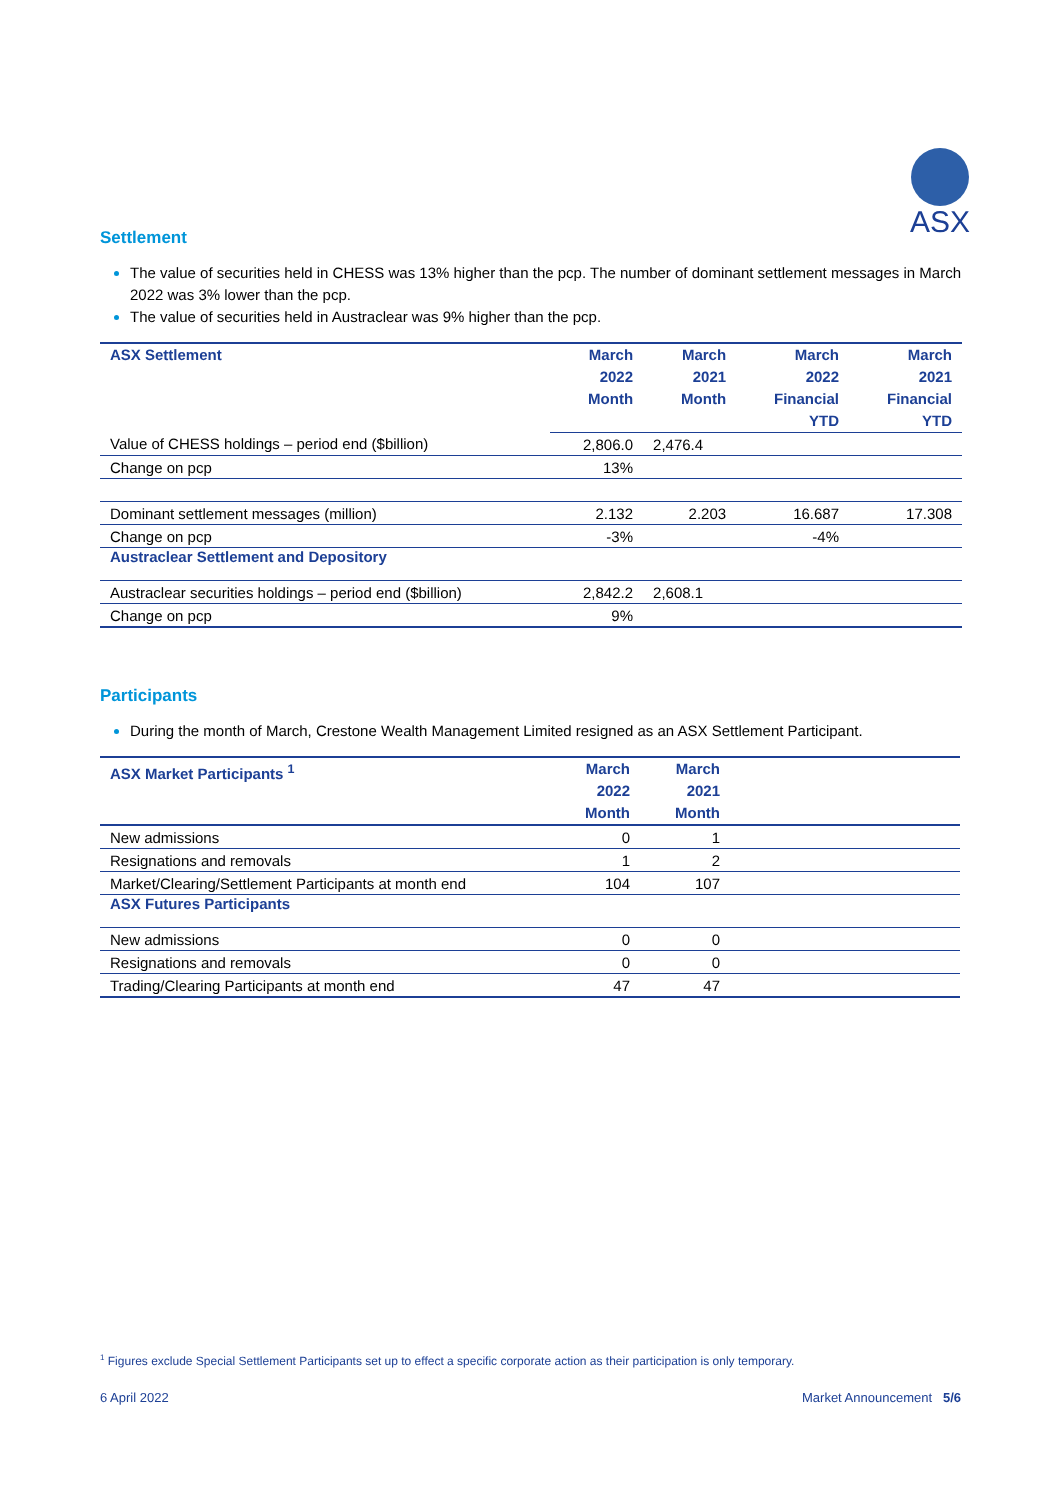ASX
Settlement
The value of securities held in CHESS was 13% higher than the pcp. The number of dominant settlement messages in March 2022 was 3% lower than the pcp.
The value of securities held in Austraclear was 9% higher than the pcp.
| ASX Settlement | March 2022 Month | March 2021 Month | March 2022 Financial YTD | March 2021 Financial YTD |
| --- | --- | --- | --- | --- |
| Value of CHESS holdings – period end ($billion) | 2,806.0 | 2,476.4 | | |
| Change on pcp | 13% | | | |
| Dominant settlement messages (million) | 2.132 | 2.203 | 16.687 | 17.308 |
| Change on pcp | -3% | | -4% | |
| Austraclear Settlement and Depository | | | | |
| Austraclear securities holdings – period end ($billion) | 2,842.2 | 2,608.1 | | |
| Change on pcp | 9% | | | |
Participants
During the month of March, Crestone Wealth Management Limited resigned as an ASX Settlement Participant.
| ASX Market Participants <sup>1</sup> | March 2022 Month | March 2021 Month | |
| --- | --- | --- | --- |
| New admissions | 0 | 1 | |
| Resignations and removals | 1 | 2 | |
| Market/Clearing/Settlement Participants at month end | 104 | 107 | |
| ASX Futures Participants | | | |
| New admissions | 0 | 0 | |
| Resignations and removals | 0 | 0 | |
| Trading/Clearing Participants at month end | 47 | 47 | |
<sup>1</sup> Figures exclude Special Settlement Participants set up to effect a specific corporate action as their participation is only temporary.
6 April 2022 Market Announcement 5/6